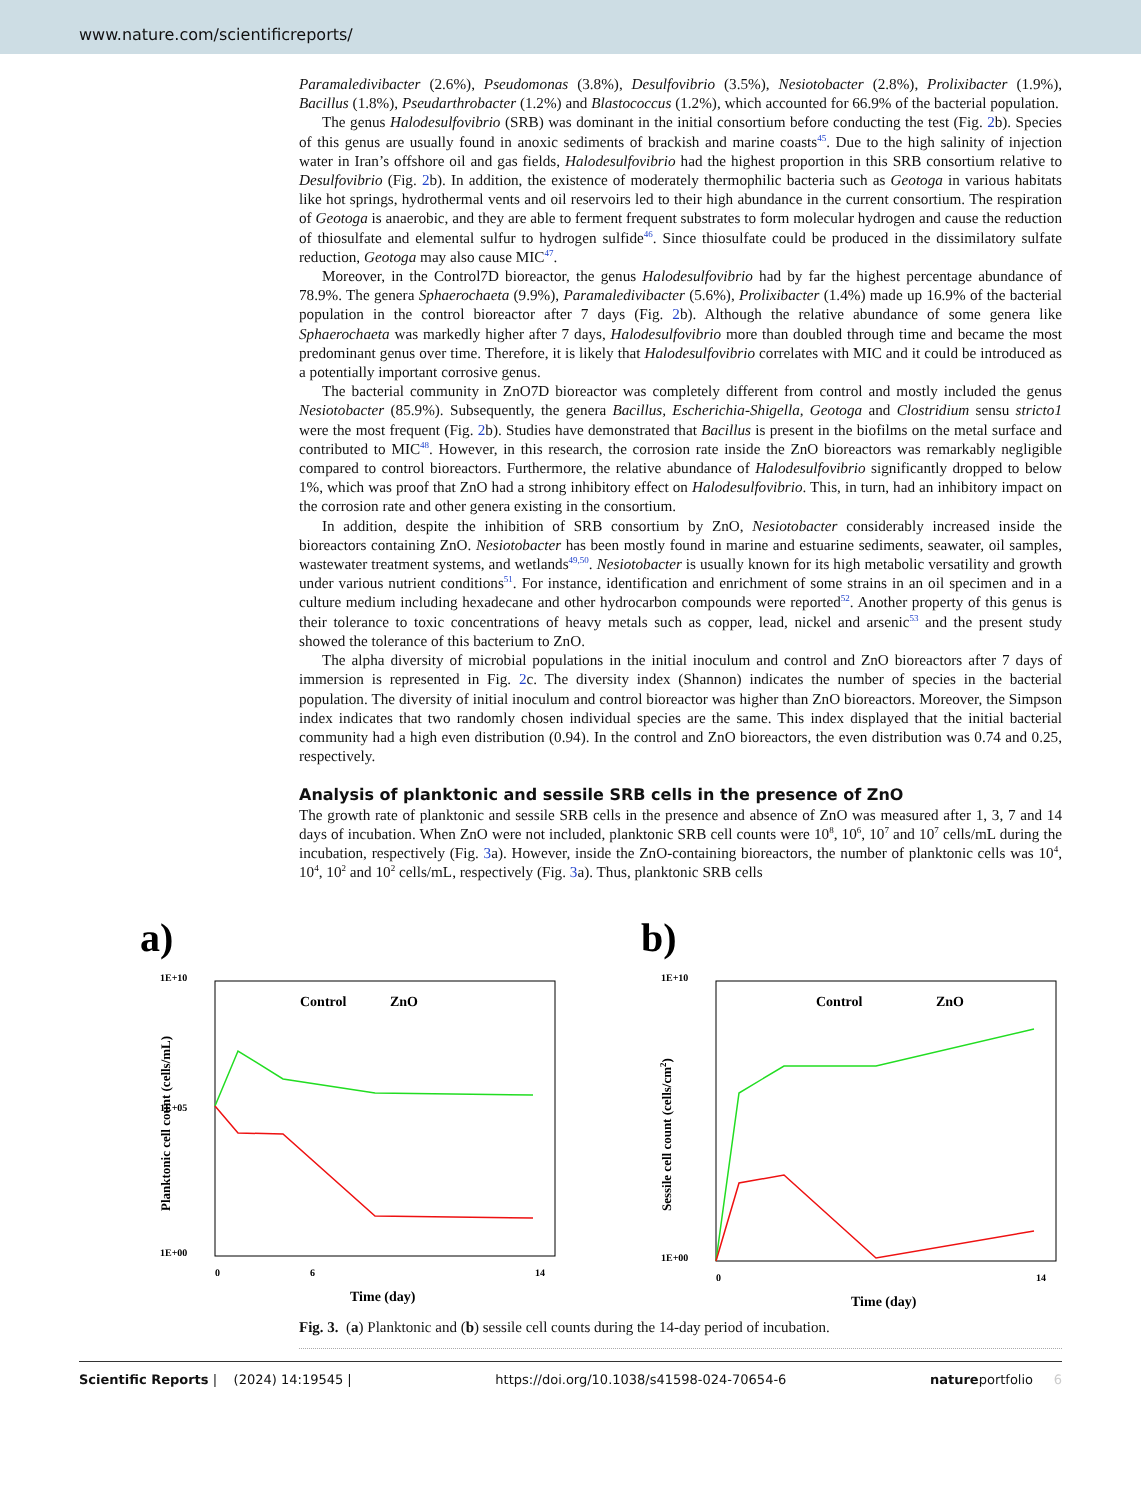www.nature.com/scientificreports/
Paramaledivibacter (2.6%), Pseudomonas (3.8%), Desulfovibrio (3.5%), Nesiotobacter (2.8%), Prolixibacter (1.9%), Bacillus (1.8%), Pseudarthrobacter (1.2%) and Blastococcus (1.2%), which accounted for 66.9% of the bacterial population.
The genus Halodesulfovibrio (SRB) was dominant in the initial consortium before conducting the test (Fig. 2b). Species of this genus are usually found in anoxic sediments of brackish and marine coasts<sup>45</sup>. Due to the high salinity of injection water in Iran’s offshore oil and gas fields, Halodesulfovibrio had the highest proportion in this SRB consortium relative to Desulfovibrio (Fig. 2b). In addition, the existence of moderately thermophilic bacteria such as Geotoga in various habitats like hot springs, hydrothermal vents and oil reservoirs led to their high abundance in the current consortium. The respiration of Geotoga is anaerobic, and they are able to ferment frequent substrates to form molecular hydrogen and cause the reduction of thiosulfate and elemental sulfur to hydrogen sulfide<sup>46</sup>. Since thiosulfate could be produced in the dissimilatory sulfate reduction, Geotoga may also cause MIC<sup>47</sup>.
Moreover, in the Control7D bioreactor, the genus Halodesulfovibrio had by far the highest percentage abundance of 78.9%. The genera Sphaerochaeta (9.9%), Paramaledivibacter (5.6%), Prolixibacter (1.4%) made up 16.9% of the bacterial population in the control bioreactor after 7 days (Fig. 2b). Although the relative abundance of some genera like Sphaerochaeta was markedly higher after 7 days, Halodesulfovibrio more than doubled through time and became the most predominant genus over time. Therefore, it is likely that Halodesulfovibrio correlates with MIC and it could be introduced as a potentially important corrosive genus.
The bacterial community in ZnO7D bioreactor was completely different from control and mostly included the genus Nesiotobacter (85.9%). Subsequently, the genera Bacillus, Escherichia-Shigella, Geotoga and Clostridium sensu stricto1 were the most frequent (Fig. 2b). Studies have demonstrated that Bacillus is present in the biofilms on the metal surface and contributed to MIC<sup>48</sup>. However, in this research, the corrosion rate inside the ZnO bioreactors was remarkably negligible compared to control bioreactors. Furthermore, the relative abundance of Halodesulfovibrio significantly dropped to below 1%, which was proof that ZnO had a strong inhibitory effect on Halodesulfovibrio. This, in turn, had an inhibitory impact on the corrosion rate and other genera existing in the consortium.
In addition, despite the inhibition of SRB consortium by ZnO, Nesiotobacter considerably increased inside the bioreactors containing ZnO. Nesiotobacter has been mostly found in marine and estuarine sediments, seawater, oil samples, wastewater treatment systems, and wetlands<sup>49,50</sup>. Nesiotobacter is usually known for its high metabolic versatility and growth under various nutrient conditions<sup>51</sup>. For instance, identification and enrichment of some strains in an oil specimen and in a culture medium including hexadecane and other hydrocarbon compounds were reported<sup>52</sup>. Another property of this genus is their tolerance to toxic concentrations of heavy metals such as copper, lead, nickel and arsenic<sup>53</sup> and the present study showed the tolerance of this bacterium to ZnO.
The alpha diversity of microbial populations in the initial inoculum and control and ZnO bioreactors after 7 days of immersion is represented in Fig. 2c. The diversity index (Shannon) indicates the number of species in the bacterial population. The diversity of initial inoculum and control bioreactor was higher than ZnO bioreactors. Moreover, the Simpson index indicates that two randomly chosen individual species are the same. This index displayed that the initial bacterial community had a high even distribution (0.94). In the control and ZnO bioreactors, the even distribution was 0.74 and 0.25, respectively.
Analysis of planktonic and sessile SRB cells in the presence of ZnO
The growth rate of planktonic and sessile SRB cells in the presence and absence of ZnO was measured after 1, 3, 7 and 14 days of incubation. When ZnO were not included, planktonic SRB cell counts were 10<sup>8</sup>, 10<sup>6</sup>, 10<sup>7</sup> and 10<sup>7</sup> cells/mL during the incubation, respectively (Fig. 3a). However, inside the ZnO-containing bioreactors, the number of planktonic cells was 10<sup>4</sup>, 10<sup>4</sup>, 10<sup>2</sup> and 10<sup>2</sup> cells/mL, respectively (Fig. 3a). Thus, planktonic SRB cells
a)
1E+10
1E+00
1E+05
0
6
14
Time (day)
Planktonic cell count (cells/mL)
Control
ZnO
b)
1E+10
1E+00
0
14
Time (day)
Sessile cell count (cells/cm2)
Control
ZnO
Fig. 3. (a) Planktonic and (b) sessile cell counts during the 14-day period of incubation.
Scientific Reports | (2024) 14:19545 | https://doi.org/10.1038/s41598-024-70654-6 natureportfolio 6